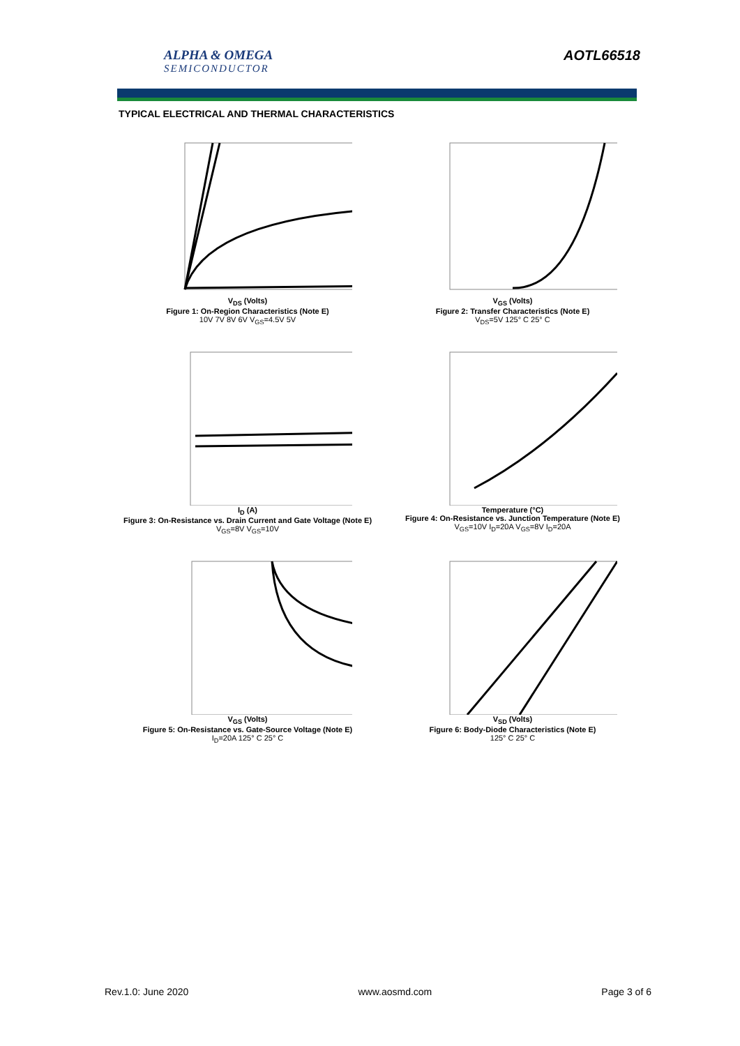ALPHA & OMEGA
SEMICONDUCTOR
AOTL66518
TYPICAL ELECTRICAL AND THERMAL CHARACTERISTICS
V<sub>DS</sub> (Volts)
Figure 1: On-Region Characteristics (Note E)
10V 7V 8V 6V V<sub>GS</sub>=4.5V 5V
V<sub>GS</sub> (Volts)
Figure 2: Transfer Characteristics (Note E)
V<sub>DS</sub>=5V 125° C 25° C
I<sub>D</sub> (A)
Figure 3: On-Resistance vs. Drain Current and Gate Voltage (Note E)
V<sub>GS</sub>=8V V<sub>GS</sub>=10V
Temperature (°C)
Figure 4: On-Resistance vs. Junction Temperature (Note E)
V<sub>GS</sub>=10V I<sub>D</sub>=20A V<sub>GS</sub>=8V I<sub>D</sub>=20A
V<sub>GS</sub> (Volts)
Figure 5: On-Resistance vs. Gate-Source Voltage (Note E)
I<sub>D</sub>=20A 125° C 25° C
V<sub>SD</sub> (Volts)
Figure 6: Body-Diode Characteristics (Note E)
125° C 25° C
Rev.1.0: June 2020 www.aosmd.com Page 3 of 6